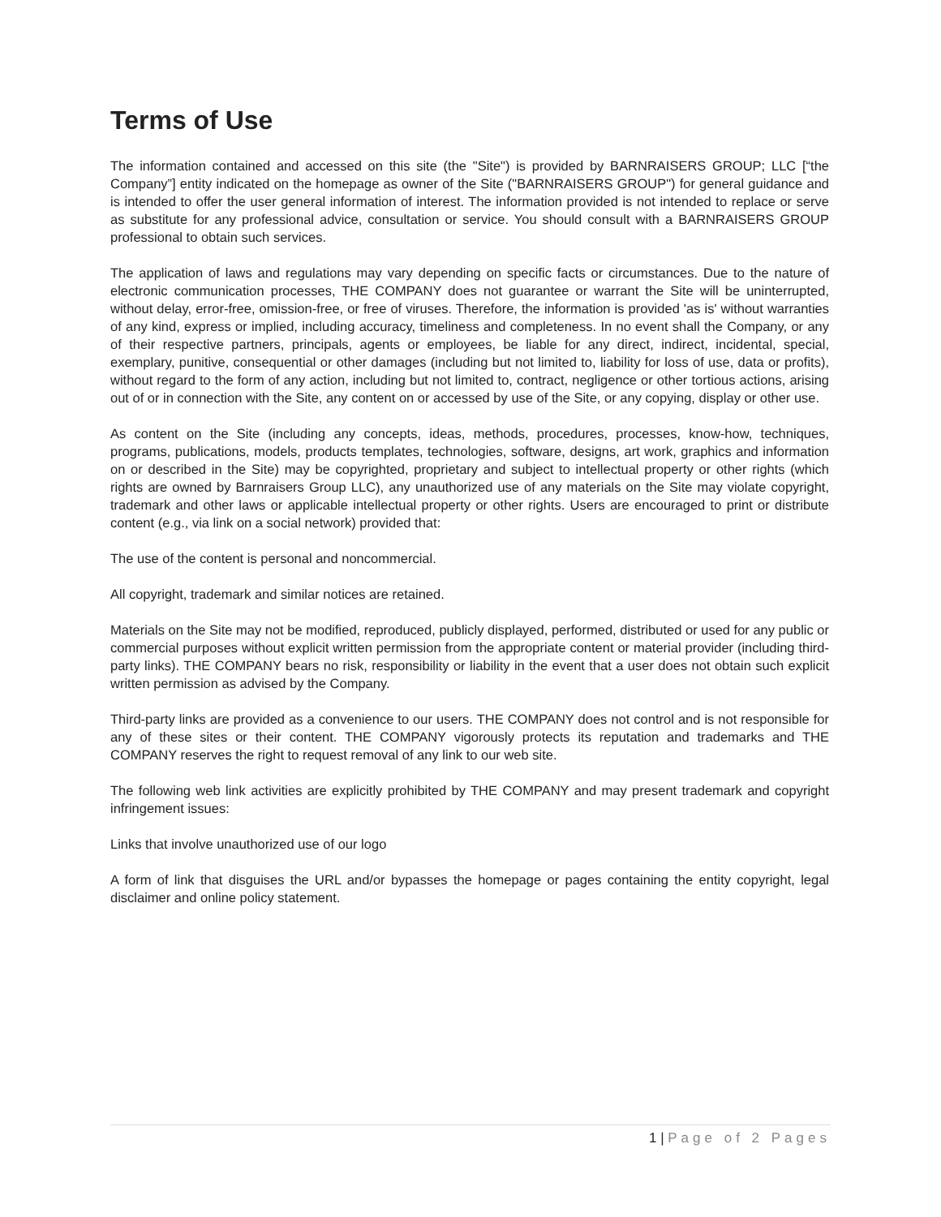Terms of Use
The information contained and accessed on this site (the "Site") is provided by BARNRAISERS GROUP; LLC [“the Company”] entity indicated on the homepage as owner of the Site ("BARNRAISERS GROUP") for general guidance and is intended to offer the user general information of interest. The information provided is not intended to replace or serve as substitute for any professional advice, consultation or service. You should consult with a BARNRAISERS GROUP professional to obtain such services.
The application of laws and regulations may vary depending on specific facts or circumstances. Due to the nature of electronic communication processes, THE COMPANY does not guarantee or warrant the Site will be uninterrupted, without delay, error-free, omission-free, or free of viruses. Therefore, the information is provided 'as is' without warranties of any kind, express or implied, including accuracy, timeliness and completeness. In no event shall the Company, or any of their respective partners, principals, agents or employees, be liable for any direct, indirect, incidental, special, exemplary, punitive, consequential or other damages (including but not limited to, liability for loss of use, data or profits), without regard to the form of any action, including but not limited to, contract, negligence or other tortious actions, arising out of or in connection with the Site, any content on or accessed by use of the Site, or any copying, display or other use.
As content on the Site (including any concepts, ideas, methods, procedures, processes, know-how, techniques, programs, publications, models, products templates, technologies, software, designs, art work, graphics and information on or described in the Site) may be copyrighted, proprietary and subject to intellectual property or other rights (which rights are owned by Barnraisers Group LLC), any unauthorized use of any materials on the Site may violate copyright, trademark and other laws or applicable intellectual property or other rights. Users are encouraged to print or distribute content (e.g., via link on a social network) provided that:
The use of the content is personal and noncommercial.
All copyright, trademark and similar notices are retained.
Materials on the Site may not be modified, reproduced, publicly displayed, performed, distributed or used for any public or commercial purposes without explicit written permission from the appropriate content or material provider (including third-party links). THE COMPANY bears no risk, responsibility or liability in the event that a user does not obtain such explicit written permission as advised by the Company.
Third-party links are provided as a convenience to our users. THE COMPANY does not control and is not responsible for any of these sites or their content. THE COMPANY vigorously protects its reputation and trademarks and THE COMPANY reserves the right to request removal of any link to our web site.
The following web link activities are explicitly prohibited by THE COMPANY and may present trademark and copyright infringement issues:
Links that involve unauthorized use of our logo
A form of link that disguises the URL and/or bypasses the homepage or pages containing the entity copyright, legal disclaimer and online policy statement.
1 | Page of 2 Pages